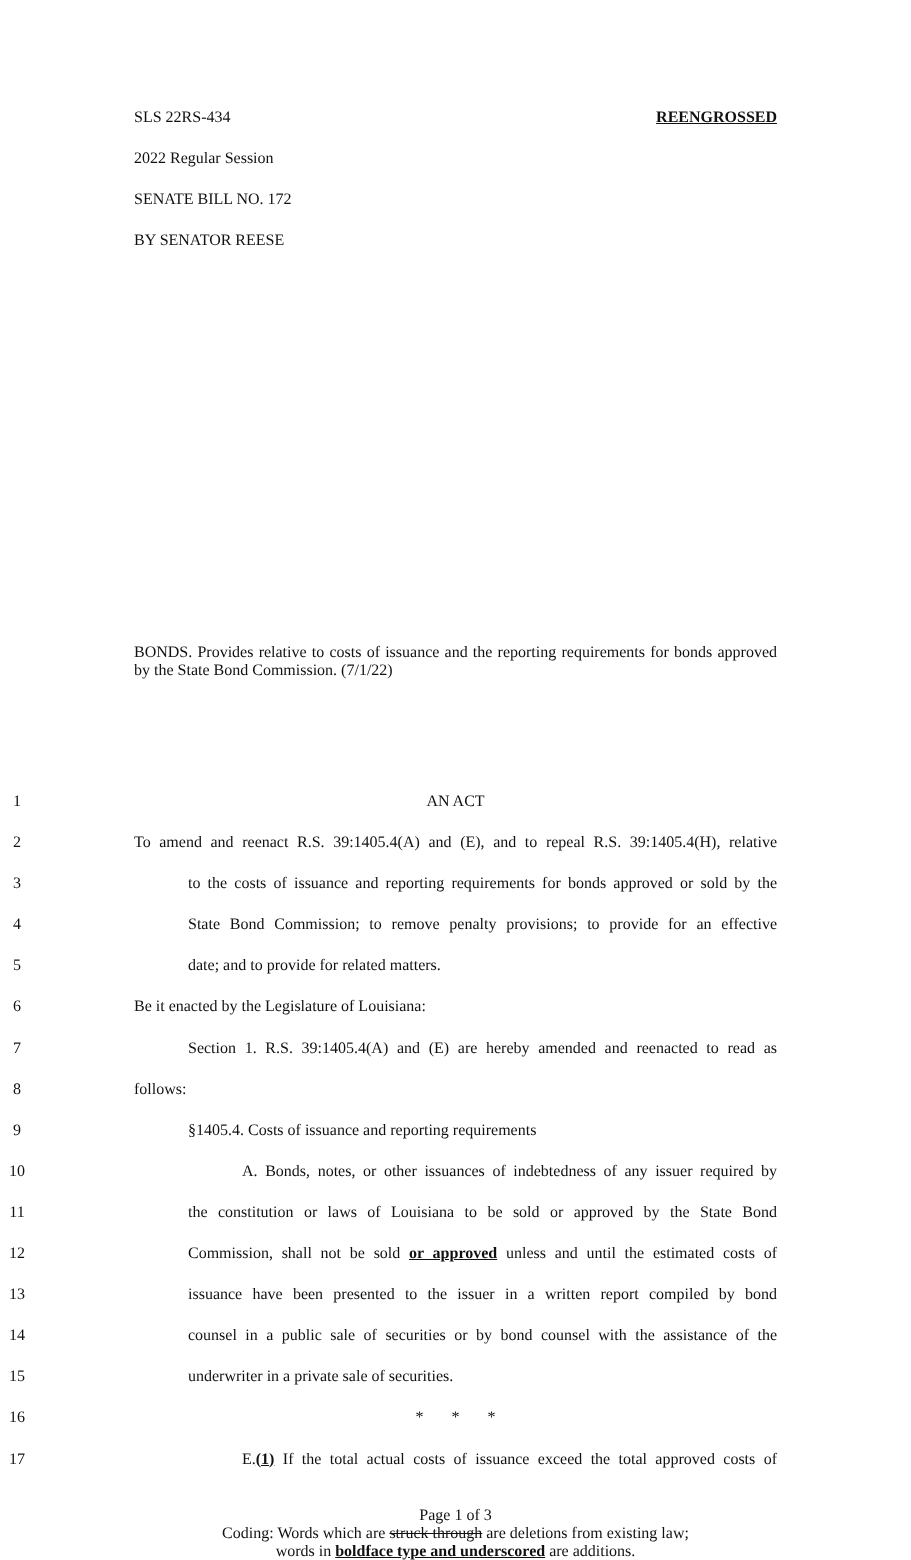SLS 22RS-434 REENGROSSED
2022 Regular Session
SENATE BILL NO. 172
BY SENATOR REESE
BONDS. Provides relative to costs of issuance and the reporting requirements for bonds approved by the State Bond Commission. (7/1/22)
1 AN ACT
2 To amend and reenact R.S. 39:1405.4(A) and (E), and to repeal R.S. 39:1405.4(H), relative
3 to the costs of issuance and reporting requirements for bonds approved or sold by the
4 State Bond Commission; to remove penalty provisions; to provide for an effective
5 date; and to provide for related matters.
6 Be it enacted by the Legislature of Louisiana:
7 Section 1. R.S. 39:1405.4(A) and (E) are hereby amended and reenacted to read as
8 follows:
9 §1405.4. Costs of issuance and reporting requirements
10 A. Bonds, notes, or other issuances of indebtedness of any issuer required by
11 the constitution or laws of Louisiana to be sold or approved by the State Bond
12 Commission, shall not be sold or approved unless and until the estimated costs of
13 issuance have been presented to the issuer in a written report compiled by bond
14 counsel in a public sale of securities or by bond counsel with the assistance of the
15 underwriter in a private sale of securities.
16 * * *
17 E.(1) If the total actual costs of issuance exceed the total approved costs of
Page 1 of 3
Coding: Words which are struck through are deletions from existing law;
words in boldface type and underscored are additions.